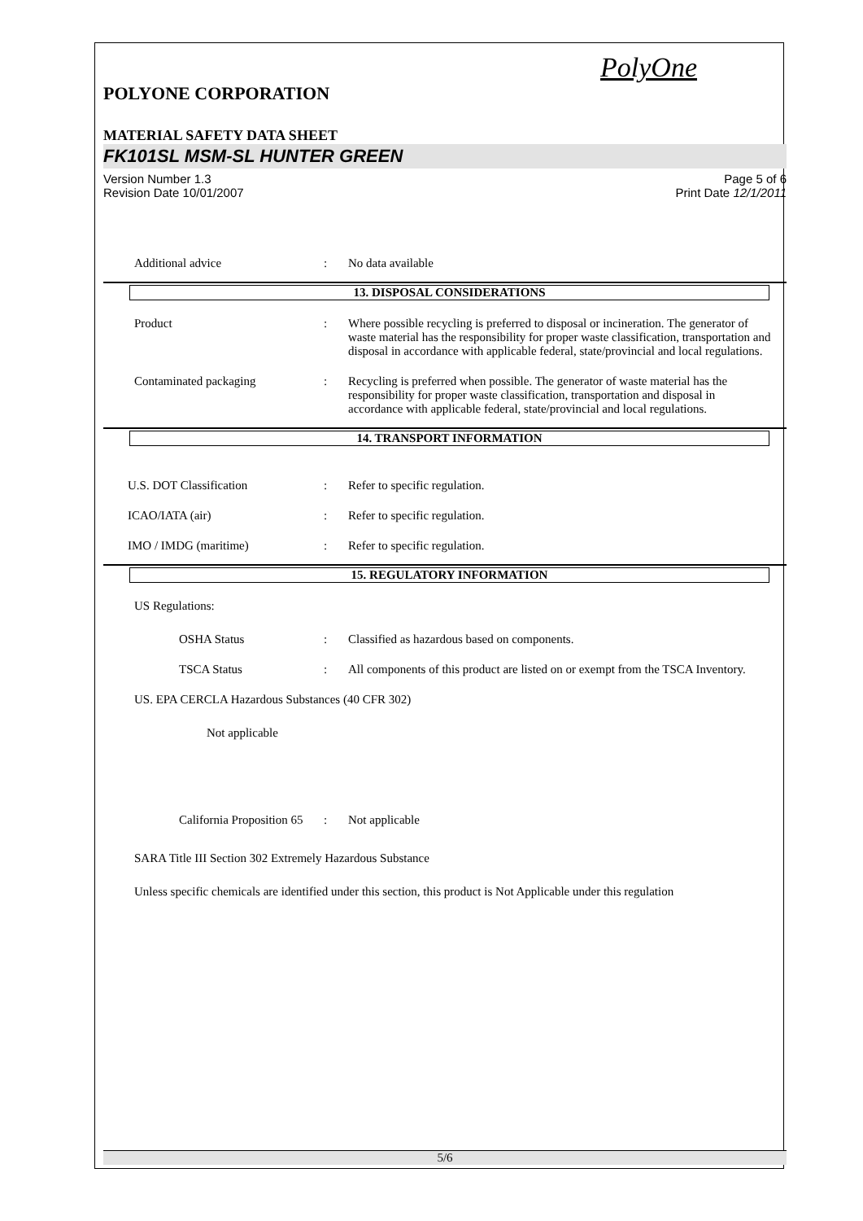PolyOne
POLYONE CORPORATION
MATERIAL SAFETY DATA SHEET
FK101SL MSM-SL HUNTER GREEN
Version Number 1.3
Revision Date 10/01/2007
Page 5 of 6
Print Date 12/1/2011
Additional advice : No data available
13. DISPOSAL CONSIDERATIONS
Product : Where possible recycling is preferred to disposal or incineration. The generator of waste material has the responsibility for proper waste classification, transportation and disposal in accordance with applicable federal, state/provincial and local regulations.
Contaminated packaging : Recycling is preferred when possible. The generator of waste material has the responsibility for proper waste classification, transportation and disposal in accordance with applicable federal, state/provincial and local regulations.
14. TRANSPORT INFORMATION
U.S. DOT Classification : Refer to specific regulation.
ICAO/IATA (air) : Refer to specific regulation.
IMO / IMDG (maritime) : Refer to specific regulation.
15. REGULATORY INFORMATION
US Regulations:
OSHA Status : Classified as hazardous based on components.
TSCA Status : All components of this product are listed on or exempt from the TSCA Inventory.
US. EPA CERCLA Hazardous Substances (40 CFR 302)
Not applicable
California Proposition 65
: Not applicable
SARA Title III Section 302 Extremely Hazardous Substance
Unless specific chemicals are identified under this section, this product is Not Applicable under this regulation
5/6